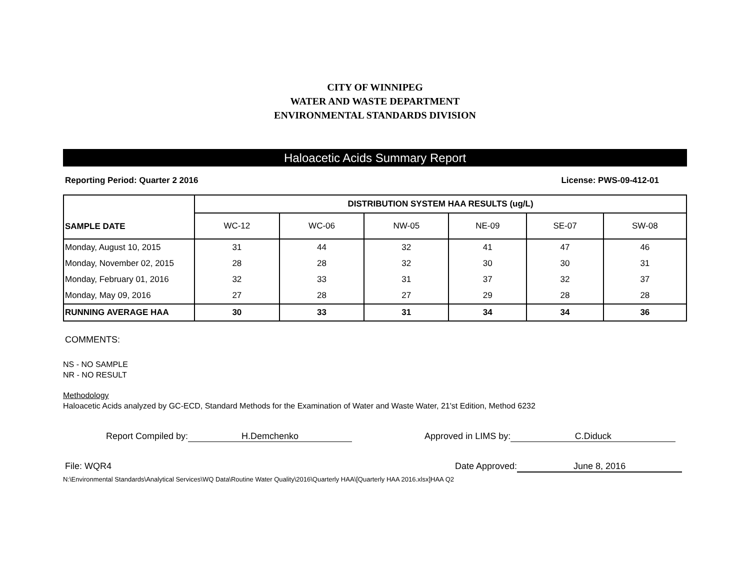CITY OF WINNIPEG
WATER AND WASTE DEPARTMENT
ENVIRONMENTAL STANDARDS DIVISION
Haloacetic Acids Summary Report
Reporting Period: Quarter 2 2016 License: PWS-09-412-01
| SAMPLE DATE | DISTRIBUTION SYSTEM HAA RESULTS (ug/L) | | | | | |
| --- | --- | --- | --- | --- | --- | --- |
| | WC-12 | WC-06 | NW-05 | NE-09 | SE-07 | SW-08 |
| Monday, August 10, 2015 | 31 | 44 | 32 | 41 | 47 | 46 |
| Monday, November 02, 2015 | 28 | 28 | 32 | 30 | 30 | 31 |
| Monday, February 01, 2016 | 32 | 33 | 31 | 37 | 32 | 37 |
| Monday, May 09, 2016 | 27 | 28 | 27 | 29 | 28 | 28 |
| RUNNING AVERAGE HAA | 30 | 33 | 31 | 34 | 34 | 36 |
COMMENTS:
NS - NO SAMPLE
NR - NO RESULT
Methodology
Haloacetic Acids analyzed by GC-ECD, Standard Methods for the Examination of Water and Waste Water, 21'st Edition, Method 6232
Report Compiled by: H.Demchenko Approved in LIMS by: C.Diduck
File: WQR4 Date Approved: June 8, 2016
N:\Environmental Standards\Analytical Services\WQ Data\Routine Water Quality\2016\Quarterly HAA\[Quarterly HAA 2016.xlsx]HAA Q2